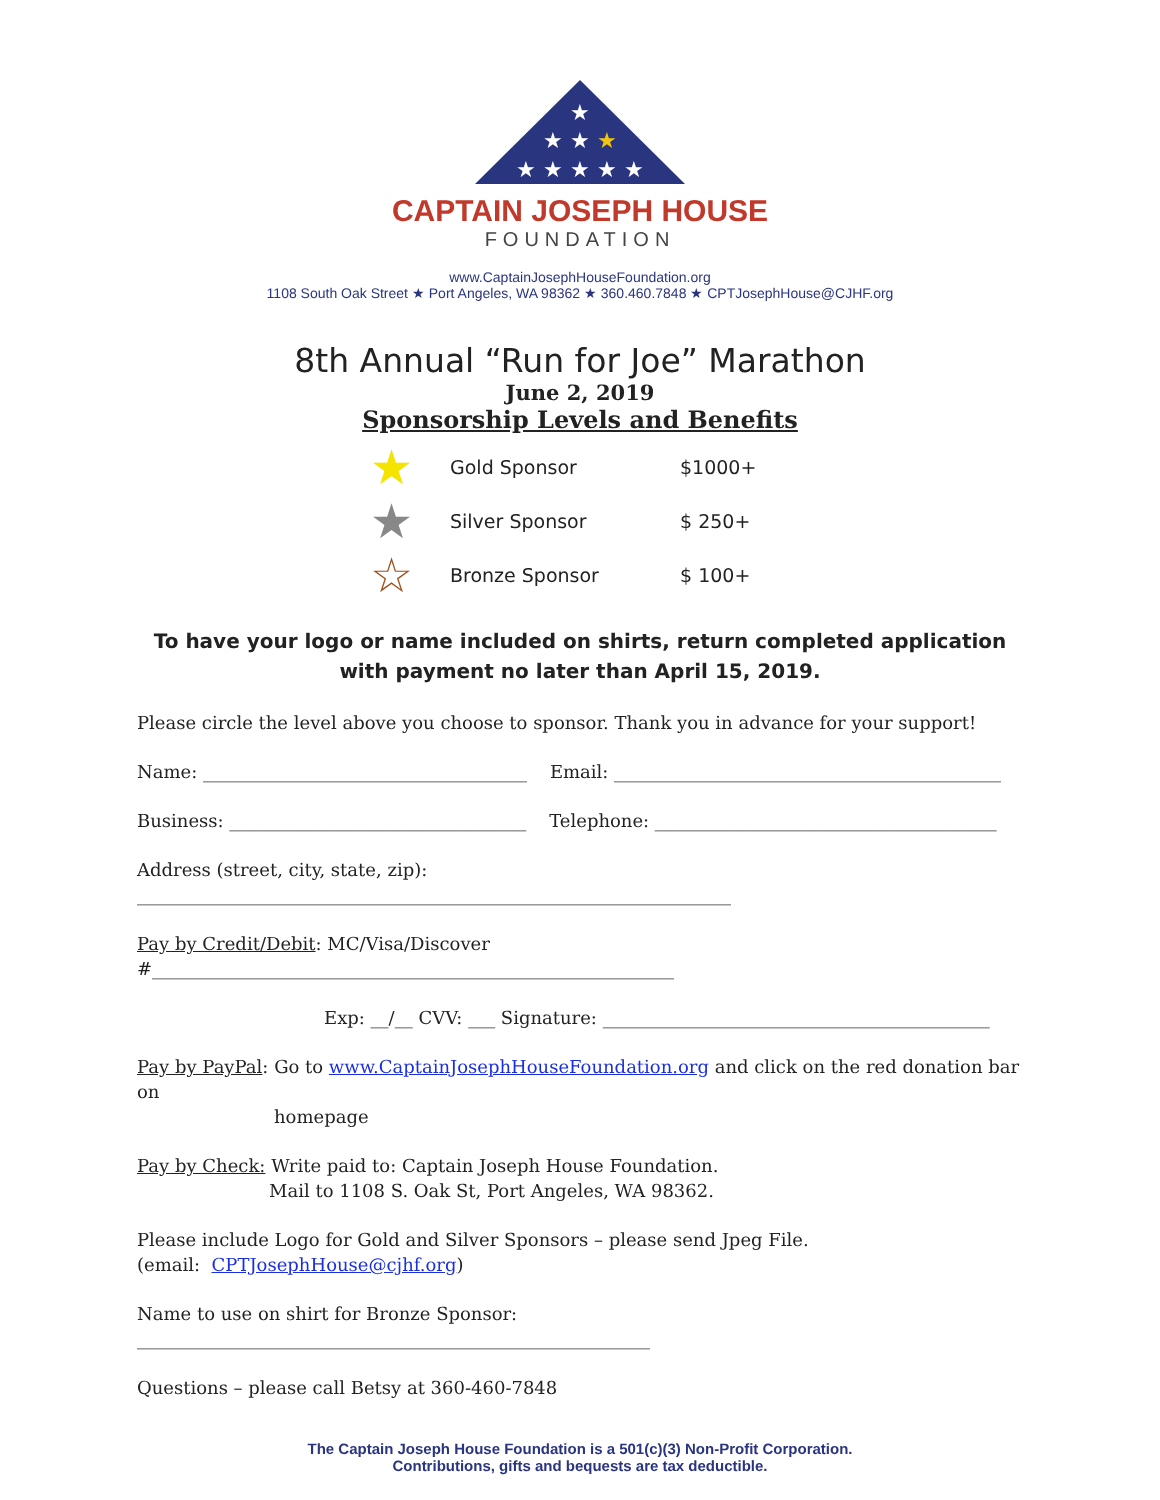★
★ ★ ★
★ ★ ★ ★ ★
CAPTAIN JOSEPH HOUSE
FOUNDATION
www.CaptainJosephHouseFoundation.org
1108 South Oak Street ★ Port Angeles, WA 98362 ★ 360.460.7848 ★ CPTJosephHouse@CJHF.org
8th Annual “Run for Joe” Marathon
June 2, 2019
Sponsorship Levels and Benefits
★ Gold Sponsor $1000+
★ Silver Sponsor $ 250+
☆ Bronze Sponsor $ 100+
To have your logo or name included on shirts, return completed application with payment no later than April 15, 2019.
Please circle the level above you choose to sponsor. Thank you in advance for your support!
Name: ____________________________________ Email: ___________________________________________
Business: _________________________________ Telephone: ______________________________________
Address (street, city, state, zip): __________________________________________________________________
Pay by Credit/Debit: MC/Visa/Discover #__________________________________________________________
Exp: __/__ CVV: ___ Signature: ___________________________________________
Pay by PayPal: Go to www.CaptainJosephHouseFoundation.org and click on the red donation bar on
homepage
Pay by Check: Write paid to: Captain Joseph House Foundation.
Mail to 1108 S. Oak St, Port Angeles, WA 98362.
Please include Logo for Gold and Silver Sponsors – please send Jpeg File.
(email: CPTJosephHouse@cjhf.org)
Name to use on shirt for Bronze Sponsor: _________________________________________________________
Questions – please call Betsy at 360-460-7848
The Captain Joseph House Foundation is a 501(c)(3) Non-Profit Corporation.
Contributions, gifts and bequests are tax deductible.